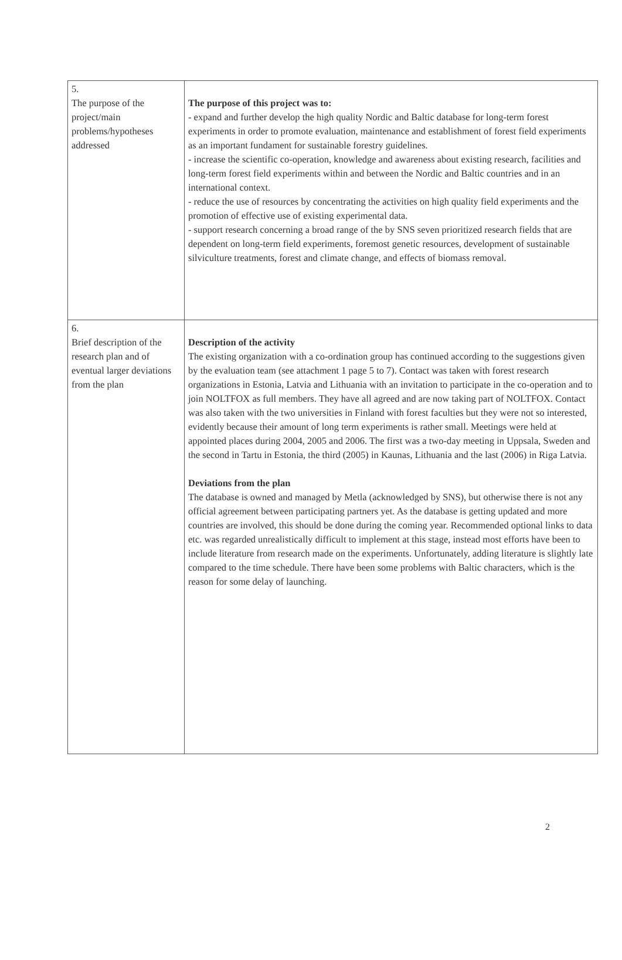| 5. The purpose of the project/main problems/hypotheses addressed | The purpose of this project was to: - expand and further develop the high quality Nordic and Baltic database for long-term forest experiments in order to promote evaluation, maintenance and establishment of forest field experiments as an important fundament for sustainable forestry guidelines. - increase the scientific co-operation, knowledge and awareness about existing research, facilities and long-term forest field experiments within and between the Nordic and Baltic countries and in an international context. - reduce the use of resources by concentrating the activities on high quality field experiments and the promotion of effective use of existing experimental data. - support research concerning a broad range of the by SNS seven prioritized research fields that are dependent on long-term field experiments, foremost genetic resources, development of sustainable silviculture treatments, forest and climate change, and effects of biomass removal. |
| 6. Brief description of the research plan and of eventual larger deviations from the plan | Description of the activity The existing organization with a co-ordination group has continued according to the suggestions given by the evaluation team (see attachment 1 page 5 to 7). Contact was taken with forest research organizations in Estonia, Latvia and Lithuania with an invitation to participate in the co-operation and to join NOLTFOX as full members. They have all agreed and are now taking part of NOLTFOX. Contact was also taken with the two universities in Finland with forest faculties but they were not so interested, evidently because their amount of long term experiments is rather small. Meetings were held at appointed places during 2004, 2005 and 2006. The first was a two-day meeting in Uppsala, Sweden and the second in Tartu in Estonia, the third (2005) in Kaunas, Lithuania and the last (2006) in Riga Latvia. Deviations from the plan The database is owned and managed by Metla (acknowledged by SNS), but otherwise there is not any official agreement between participating partners yet. As the database is getting updated and more countries are involved, this should be done during the coming year. Recommended optional links to data etc. was regarded unrealistically difficult to implement at this stage, instead most efforts have been to include literature from research made on the experiments. Unfortunately, adding literature is slightly late compared to the time schedule. There have been some problems with Baltic characters, which is the reason for some delay of launching. |
2